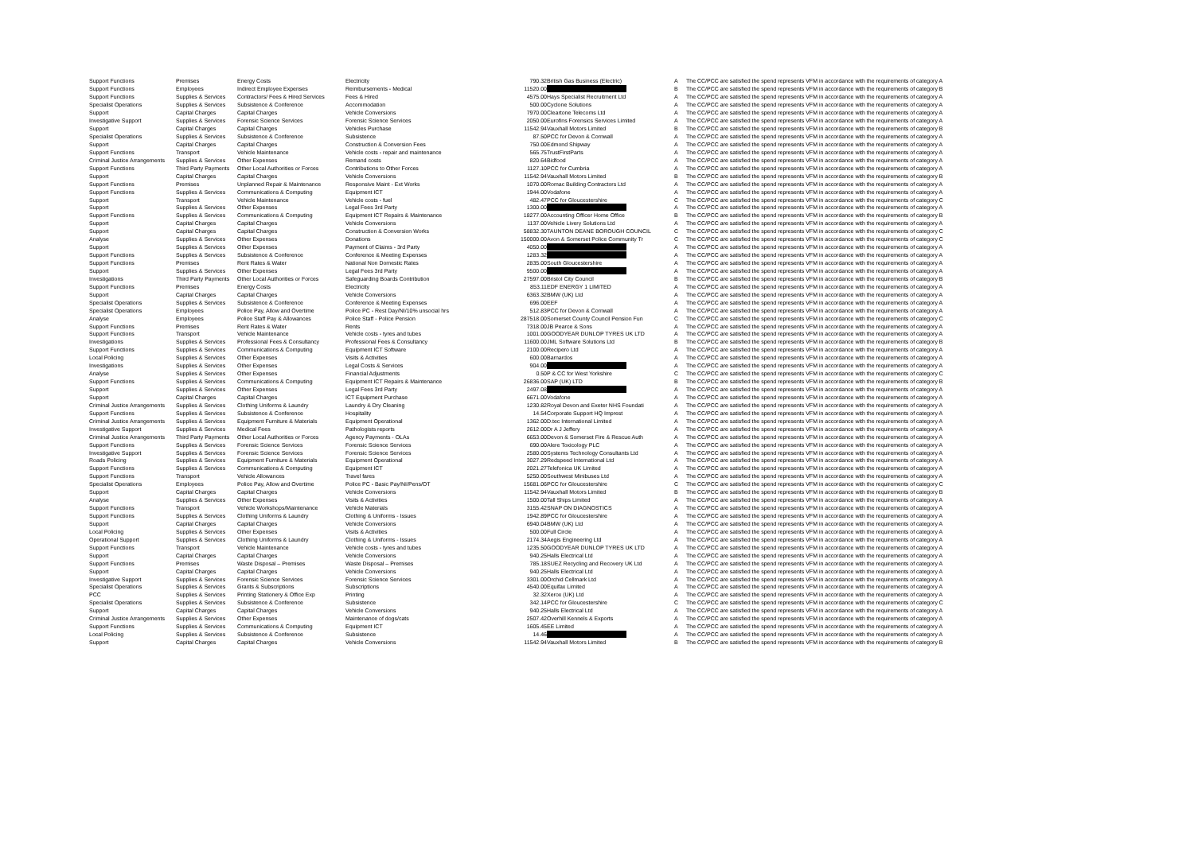| Support Functions | Premises | Energy Costs | Electricity | 790.32 | British Gas Business (Electric) | A | The CC/PCC are satisfied the spend represents VFM in accordance with the requirements of category A |
| Support Functions | Employees | Indirect Employee Expenses | Reimbursements - Medical | 11520.00 | | B | The CC/PCC are satisfied the spend represents VFM in accordance with the requirements of category B |
| Support Functions | Supplies & Services | Contractors/ Fees & Hired Services | Fees & Hired | 4575.00 | Hays Specialist Recruitment Ltd | A | The CC/PCC are satisfied the spend represents VFM in accordance with the requirements of category A |
| Specialist Operations | Supplies & Services | Subsistence & Conference | Accommodation | 500.00 | Cyclone Solutions | A | The CC/PCC are satisfied the spend represents VFM in accordance with the requirements of category A |
| Support | Capital Charges | Capital Charges | Vehicle Conversions | 7970.00 | Cleartone Telecoms Ltd | A | The CC/PCC are satisfied the spend represents VFM in accordance with the requirements of category A |
| Investigative Support | Supplies & Services | Forensic Science Services | Forensic Science Services | 2050.00 | Eurofins Forensics Services Limited | A | The CC/PCC are satisfied the spend represents VFM in accordance with the requirements of category A |
| Support | Capital Charges | Capital Charges | Vehicles Purchase | 11542.94 | Vauxhall Motors Limited | B | The CC/PCC are satisfied the spend represents VFM in accordance with the requirements of category B |
| Specialist Operations | Supplies & Services | Subsistence & Conference | Subsistence | 87.50 | PCC for Devon & Cornwall | A | The CC/PCC are satisfied the spend represents VFM in accordance with the requirements of category A |
| Support | Capital Charges | Capital Charges | Construction & Conversion Fees | 750.00 | Edmond Shipway | A | The CC/PCC are satisfied the spend represents VFM in accordance with the requirements of category A |
| Support Functions | Transport | Vehicle Maintenance | Vehicle costs - repair and maintenance | 565.75 | TrustFirstParts | A | The CC/PCC are satisfied the spend represents VFM in accordance with the requirements of category A |
| Criminal Justice Arrangements | Supplies & Services | Other Expenses | Remand costs | 820.64 | Bidfood | A | The CC/PCC are satisfied the spend represents VFM in accordance with the requirements of category A |
| Support Functions | Third Party Payments | Other Local Authorities or Forces | Contributions to Other Forces | 1127.10 | PCC for Cumbria | A | The CC/PCC are satisfied the spend represents VFM in accordance with the requirements of category A |
| Support | Capital Charges | Capital Charges | Vehicle Conversions | 11542.94 | Vauxhall Motors Limited | B | The CC/PCC are satisfied the spend represents VFM in accordance with the requirements of category B |
| Support Functions | Premises | Unplanned Repair & Maintenance | Responsive Maint - Ext Works | 1070.00 | Romac Building Contractors Ltd | A | The CC/PCC are satisfied the spend represents VFM in accordance with the requirements of category A |
| Support Functions | Supplies & Services | Communications & Computing | Equipment ICT | 1944.00 | Vodafone | A | The CC/PCC are satisfied the spend represents VFM in accordance with the requirements of category A |
| Support | Transport | Vehicle Maintenance | Vehicle costs - fuel | 482.47 | PCC for Gloucestershire | C | The CC/PCC are satisfied the spend represents VFM in accordance with the requirements of category C |
| Support | Supplies & Services | Other Expenses | Legal Fees 3rd Party | 1300.00 | | A | The CC/PCC are satisfied the spend represents VFM in accordance with the requirements of category A |
| Support Functions | Supplies & Services | Communications & Computing | Equipment ICT Repairs & Maintenance | 18277.00 | Accounting Officer Home Office | B | The CC/PCC are satisfied the spend represents VFM in accordance with the requirements of category B |
| Support | Capital Charges | Capital Charges | Vehicle Conversions | 1137.00 | Vehicle Livery Solutions Ltd | A | The CC/PCC are satisfied the spend represents VFM in accordance with the requirements of category A |
| Support | Capital Charges | Capital Charges | Construction & Conversion Works | 58832.30 | TAUNTON DEANE BOROUGH COUNCIL | C | The CC/PCC are satisfied the spend represents VFM in accordance with the requirements of category C |
| Analyse | Supplies & Services | Other Expenses | Donations | 150000.00 | Avon & Somerset Police Community Tr | C | The CC/PCC are satisfied the spend represents VFM in accordance with the requirements of category C |
| Support | Supplies & Services | Other Expenses | Payment of Claims - 3rd Party | 4050.00 | | A | The CC/PCC are satisfied the spend represents VFM in accordance with the requirements of category A |
| Support Functions | Supplies & Services | Subsistence & Conference | Conference & Meeting Expenses | 1283.32 | | A | The CC/PCC are satisfied the spend represents VFM in accordance with the requirements of category A |
| Support Functions | Premises | Rent Rates & Water | National Non Domestic Rates | 2835.00 | South Gloucestershire | A | The CC/PCC are satisfied the spend represents VFM in accordance with the requirements of category A |
| Support | Supplies & Services | Other Expenses | Legal Fees 3rd Party | 9500.00 | | A | The CC/PCC are satisfied the spend represents VFM in accordance with the requirements of category A |
| Investigations | Third Party Payments | Other Local Authorities or Forces | Safeguarding Boards Contribution | 27597.00 | Bristol City Council | B | The CC/PCC are satisfied the spend represents VFM in accordance with the requirements of category B |
| Support Functions | Premises | Energy Costs | Electricity | 853.11 | EDF ENERGY 1 LIMITED | A | The CC/PCC are satisfied the spend represents VFM in accordance with the requirements of category A |
| Support | Capital Charges | Capital Charges | Vehicle Conversions | 6363.32 | BMW (UK) Ltd | A | The CC/PCC are satisfied the spend represents VFM in accordance with the requirements of category A |
| Specialist Operations | Supplies & Services | Subsistence & Conference | Conference & Meeting Expenses | 696.00 | EEF | A | The CC/PCC are satisfied the spend represents VFM in accordance with the requirements of category A |
| Specialist Operations | Employees | Police Pay, Allow and Overtime | Police PC - Rest Day/NI/10% unsocial hrs | 512.83 | PCC for Devon & Cornwall | A | The CC/PCC are satisfied the spend represents VFM in accordance with the requirements of category A |
| Analyse | Employees | Police Staff Pay & Allowances | Police Staff - Police Pension | 287518.00 | Somerset County Council Pension Fun | C | The CC/PCC are satisfied the spend represents VFM in accordance with the requirements of category C |
| Support Functions | Premises | Rent Rates & Water | Rents | 7318.00 | JB Pearce & Sons | A | The CC/PCC are satisfied the spend represents VFM in accordance with the requirements of category A |
| Support Functions | Transport | Vehicle Maintenance | Vehicle costs - tyres and tubes | 1001.00 | GOODYEAR DUNLOP TYRES UK LTD | A | The CC/PCC are satisfied the spend represents VFM in accordance with the requirements of category A |
| Investigations | Supplies & Services | Professional Fees & Consultancy | Professional Fees & Consultancy | 11600.00 | JML Software Solutions Ltd | B | The CC/PCC are satisfied the spend represents VFM in accordance with the requirements of category B |
| Support Functions | Supplies & Services | Communications & Computing | Equipment ICT Software | 2100.00 | Recipero Ltd | A | The CC/PCC are satisfied the spend represents VFM in accordance with the requirements of category A |
| Local Policing | Supplies & Services | Other Expenses | Visits & Activities | 600.00 | Barnardos | A | The CC/PCC are satisfied the spend represents VFM in accordance with the requirements of category A |
| Investigations | Supplies & Services | Other Expenses | Legal Costs & Services | 904.00 | | A | The CC/PCC are satisfied the spend represents VFM in accordance with the requirements of category A |
| Analyse | Supplies & Services | Other Expenses | Financial Adjustments | 0.50 | P & CC for West Yorkshire | C | The CC/PCC are satisfied the spend represents VFM in accordance with the requirements of category C |
| Support Functions | Supplies & Services | Communications & Computing | Equipment ICT Repairs & Maintenance | 26836.00 | SAP (UK) LTD | B | The CC/PCC are satisfied the spend represents VFM in accordance with the requirements of category B |
| Support | Supplies & Services | Other Expenses | Legal Fees 3rd Party | 2497.08 | | A | The CC/PCC are satisfied the spend represents VFM in accordance with the requirements of category A |
| Support | Capital Charges | Capital Charges | ICT Equipment Purchase | 6671.00 | Vodafone | A | The CC/PCC are satisfied the spend represents VFM in accordance with the requirements of category A |
| Criminal Justice Arrangements | Supplies & Services | Clothing Uniforms & Laundry | Laundry & Dry Cleaning | 1230.82 | Royal Devon and Exeter NHS Foundati | A | The CC/PCC are satisfied the spend represents VFM in accordance with the requirements of category A |
| Support Functions | Supplies & Services | Subsistence & Conference | Hospitality | 14.54 | Corporate Support HQ Imprest | A | The CC/PCC are satisfied the spend represents VFM in accordance with the requirements of category A |
| Criminal Justice Arrangements | Supplies & Services | Equipment Furniture & Materials | Equipment Operational | 1362.00 | D.tec International Limited | A | The CC/PCC are satisfied the spend represents VFM in accordance with the requirements of category A |
| Investigative Support | Supplies & Services | Medical Fees | Pathologists reports | 2612.00 | Dr A J Jeffery | A | The CC/PCC are satisfied the spend represents VFM in accordance with the requirements of category A |
| Criminal Justice Arrangements | Third Party Payments | Other Local Authorities or Forces | Agency Payments - OLAs | 6653.00 | Devon & Somerset Fire & Rescue Auth | A | The CC/PCC are satisfied the spend represents VFM in accordance with the requirements of category A |
| Support Functions | Supplies & Services | Forensic Science Services | Forensic Science Services | 690.00 | Alere Toxicology PLC | A | The CC/PCC are satisfied the spend represents VFM in accordance with the requirements of category A |
| Investigative Support | Supplies & Services | Forensic Science Services | Forensic Science Services | 2580.00 | Systems Technology Consultants Ltd | A | The CC/PCC are satisfied the spend represents VFM in accordance with the requirements of category A |
| Roads Policing | Supplies & Services | Equipment Furniture & Materials | Equipment Operational | 3027.29 | Redspeed International Ltd | A | The CC/PCC are satisfied the spend represents VFM in accordance with the requirements of category A |
| Support Functions | Supplies & Services | Communications & Computing | Equipment ICT | 2021.27 | Telefonica UK Limited | A | The CC/PCC are satisfied the spend represents VFM in accordance with the requirements of category A |
| Support Functions | Transport | Vehicle Allowances | Travel fares | 5250.00 | Southwest Minibuses Ltd | A | The CC/PCC are satisfied the spend represents VFM in accordance with the requirements of category A |
| Specialist Operations | Employees | Police Pay, Allow and Overtime | Police PC - Basic Pay/NI/Pens/OT | 15681.06 | PCC for Gloucestershire | C | The CC/PCC are satisfied the spend represents VFM in accordance with the requirements of category C |
| Support | Capital Charges | Capital Charges | Vehicle Conversions | 11542.94 | Vauxhall Motors Limited | B | The CC/PCC are satisfied the spend represents VFM in accordance with the requirements of category B |
| Analyse | Supplies & Services | Other Expenses | Visits & Activities | 1500.00 | Tall Ships Limited | A | The CC/PCC are satisfied the spend represents VFM in accordance with the requirements of category A |
| Support Functions | Transport | Vehicle Workshops/Maintenance | Vehicle Materials | 3155.42 | SNAP ON DIAGNOSTICS | A | The CC/PCC are satisfied the spend represents VFM in accordance with the requirements of category A |
| Support Functions | Supplies & Services | Clothing Uniforms & Laundry | Clothing & Uniforms - Issues | 1942.89 | PCC for Gloucestershire | A | The CC/PCC are satisfied the spend represents VFM in accordance with the requirements of category A |
| Support | Capital Charges | Capital Charges | Vehicle Conversions | 6940.04 | BMW (UK) Ltd | A | The CC/PCC are satisfied the spend represents VFM in accordance with the requirements of category A |
| Local Policing | Supplies & Services | Other Expenses | Visits & Activities | 500.00 | Full Circle | A | The CC/PCC are satisfied the spend represents VFM in accordance with the requirements of category A |
| Operational Support | Supplies & Services | Clothing Uniforms & Laundry | Clothing & Uniforms - Issues | 2174.34 | Aegis Engineering Ltd | A | The CC/PCC are satisfied the spend represents VFM in accordance with the requirements of category A |
| Support Functions | Transport | Vehicle Maintenance | Vehicle costs - tyres and tubes | 1235.50 | GOODYEAR DUNLOP TYRES UK LTD | A | The CC/PCC are satisfied the spend represents VFM in accordance with the requirements of category A |
| Support | Capital Charges | Capital Charges | Vehicle Conversions | 940.25 | Halls Electrical Ltd | A | The CC/PCC are satisfied the spend represents VFM in accordance with the requirements of category A |
| Support Functions | Premises | Waste Disposal – Premises | Waste Disposal – Premises | 785.18 | SUEZ Recycling and Recovery UK Ltd | A | The CC/PCC are satisfied the spend represents VFM in accordance with the requirements of category A |
| Support | Capital Charges | Capital Charges | Vehicle Conversions | 940.25 | Halls Electrical Ltd | A | The CC/PCC are satisfied the spend represents VFM in accordance with the requirements of category A |
| Investigative Support | Supplies & Services | Forensic Science Services | Forensic Science Services | 3301.00 | Orchid Cellmark Ltd | A | The CC/PCC are satisfied the spend represents VFM in accordance with the requirements of category A |
| Specialist Operations | Supplies & Services | Grants & Subscriptions | Subscriptions | 4540.00 | Equifax Limited | A | The CC/PCC are satisfied the spend represents VFM in accordance with the requirements of category A |
| PCC | Supplies & Services | Printing Stationery & Office Exp | Printing | 32.32 | Xerox (UK) Ltd | A | The CC/PCC are satisfied the spend represents VFM in accordance with the requirements of category A |
| Specialist Operations | Supplies & Services | Subsistence & Conference | Subsistence | 342.14 | PCC for Gloucestershire | C | The CC/PCC are satisfied the spend represents VFM in accordance with the requirements of category C |
| Support | Capital Charges | Capital Charges | Vehicle Conversions | 940.25 | Halls Electrical Ltd | A | The CC/PCC are satisfied the spend represents VFM in accordance with the requirements of category A |
| Criminal Justice Arrangements | Supplies & Services | Other Expenses | Maintenance of dogs/cats | 2507.42 | Overhill Kennels & Exports | A | The CC/PCC are satisfied the spend represents VFM in accordance with the requirements of category A |
| Support Functions | Supplies & Services | Communications & Computing | Equipment ICT | 1605.45 | EE Limited | A | The CC/PCC are satisfied the spend represents VFM in accordance with the requirements of category A |
| Local Policing | Supplies & Services | Subsistence & Conference | Subsistence | 14.46 | | A | The CC/PCC are satisfied the spend represents VFM in accordance with the requirements of category A |
| Support | Capital Charges | Capital Charges | Vehicle Conversions | 11542.94 | Vauxhall Motors Limited | B | The CC/PCC are satisfied the spend represents VFM in accordance with the requirements of category B |